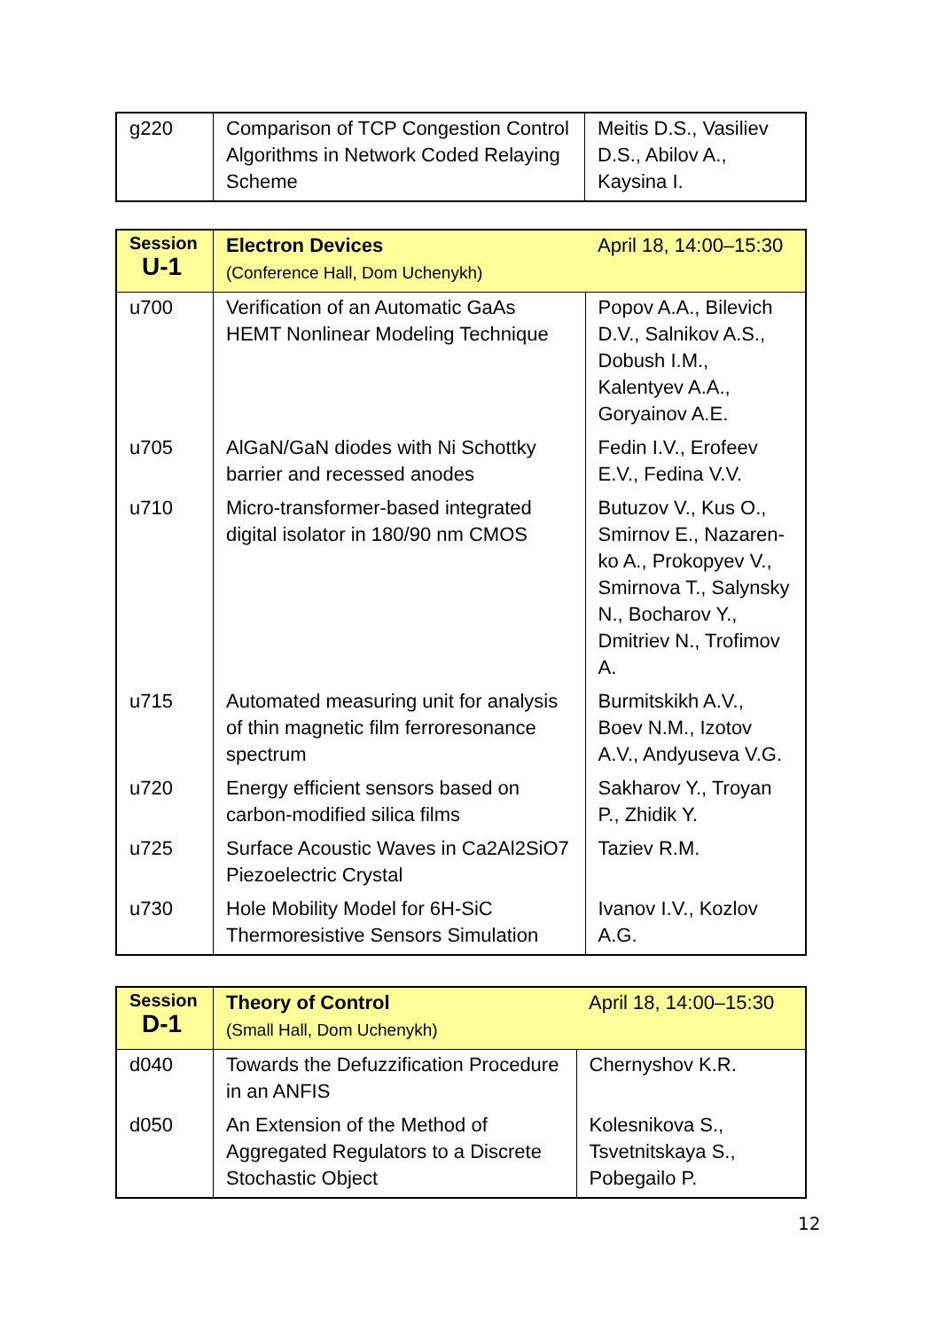| g220 | Comparison of TCP Congestion Control Algorithms in Network Coded Relaying Scheme | Meitis D.S., Vasiliev D.S., Abilov A., Kaysina I. |
| Session U-1 | Electron Devices (Conference Hall, Dom Uchenykh) | April 18, 14:00–15:30 |
| u700 | Verification of an Automatic GaAs HEMT Nonlinear Modeling Technique | Popov A.A., Bilevich D.V., Salnikov A.S., Dobush I.M., Kalentyev A.A., Goryainov A.E. |
| u705 | AlGaN/GaN diodes with Ni Schottky barrier and recessed anodes | Fedin I.V., Erofeev E.V., Fedina V.V. |
| u710 | Micro-transformer-based integrated digital isolator in 180/90 nm CMOS | Butuzov V., Kus O., Smirnov E., Nazaren-ko A., Prokopyev V., Smirnova T., Salynsky N., Bocharov Y., Dmitriev N., Trofimov A. |
| u715 | Automated measuring unit for analysis of thin magnetic film ferroresonance spectrum | Burmitskikh A.V., Boev N.M., Izotov A.V., Andyuseva V.G. |
| u720 | Energy efficient sensors based on carbon-modified silica films | Sakharov Y., Troyan P., Zhidik Y. |
| u725 | Surface Acoustic Waves in Ca2Al2SiO7 Piezoelectric Crystal | Taziev R.M. |
| u730 | Hole Mobility Model for 6H-SiC Thermoresistive Sensors Simulation | Ivanov I.V., Kozlov A.G. |
| Session D-1 | Theory of Control (Small Hall, Dom Uchenykh) | April 18, 14:00–15:30 |
| d040 | Towards the Defuzzification Procedure in an ANFIS | Chernyshov K.R. |
| d050 | An Extension of the Method of Aggregated Regulators to a Discrete Stochastic Object | Kolesnikova S., Tsvetnitskaya S., Pobegailo P. |
12